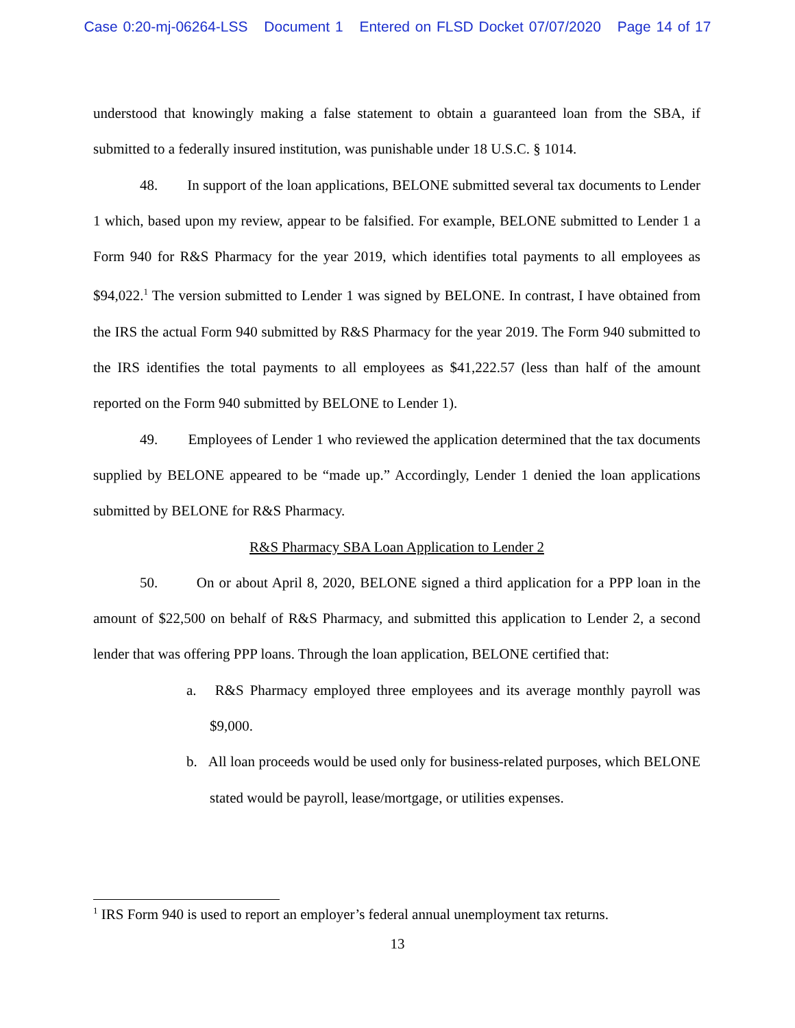Case 0:20-mj-06264-LSS Document 1 Entered on FLSD Docket 07/07/2020 Page 14 of 17
understood that knowingly making a false statement to obtain a guaranteed loan from the SBA, if submitted to a federally insured institution, was punishable under 18 U.S.C. § 1014.
48. In support of the loan applications, BELONE submitted several tax documents to Lender 1 which, based upon my review, appear to be falsified. For example, BELONE submitted to Lender 1 a Form 940 for R&S Pharmacy for the year 2019, which identifies total payments to all employees as $94,022.<sup>1</sup> The version submitted to Lender 1 was signed by BELONE. In contrast, I have obtained from the IRS the actual Form 940 submitted by R&S Pharmacy for the year 2019. The Form 940 submitted to the IRS identifies the total payments to all employees as $41,222.57 (less than half of the amount reported on the Form 940 submitted by BELONE to Lender 1).
49. Employees of Lender 1 who reviewed the application determined that the tax documents supplied by BELONE appeared to be “made up.” Accordingly, Lender 1 denied the loan applications submitted by BELONE for R&S Pharmacy.
R&S Pharmacy SBA Loan Application to Lender 2
50. On or about April 8, 2020, BELONE signed a third application for a PPP loan in the amount of $22,500 on behalf of R&S Pharmacy, and submitted this application to Lender 2, a second lender that was offering PPP loans. Through the loan application, BELONE certified that:
a. R&S Pharmacy employed three employees and its average monthly payroll was $9,000.
b. All loan proceeds would be used only for business-related purposes, which BELONE stated would be payroll, lease/mortgage, or utilities expenses.
<sup>1</sup> IRS Form 940 is used to report an employer’s federal annual unemployment tax returns.
13